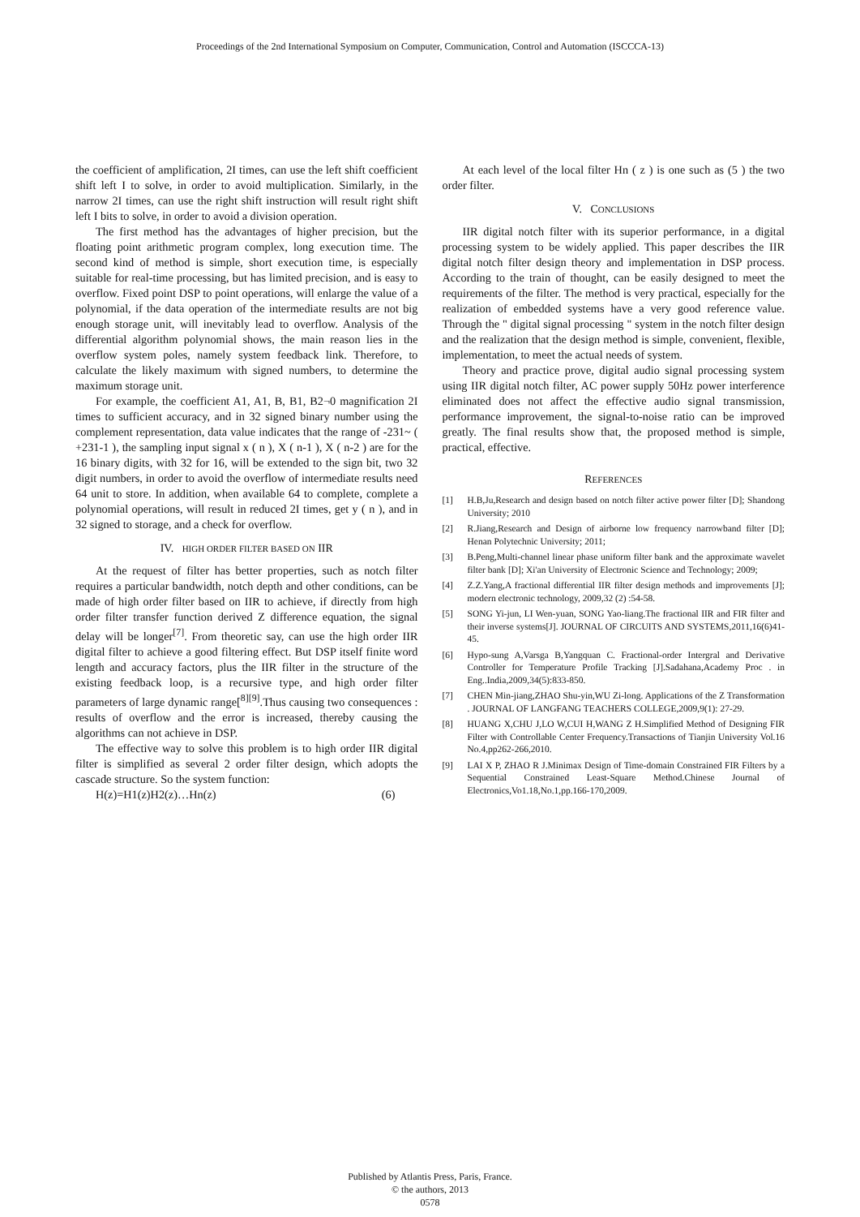Proceedings of the 2nd International Symposium on Computer, Communication, Control and Automation (ISCCCA-13)
the coefficient of amplification, 2I times, can use the left shift coefficient shift left I to solve, in order to avoid multiplication. Similarly, in the narrow 2I times, can use the right shift instruction will result right shift left I bits to solve, in order to avoid a division operation.
The first method has the advantages of higher precision, but the floating point arithmetic program complex, long execution time. The second kind of method is simple, short execution time, is especially suitable for real-time processing, but has limited precision, and is easy to overflow. Fixed point DSP to point operations, will enlarge the value of a polynomial, if the data operation of the intermediate results are not big enough storage unit, will inevitably lead to overflow. Analysis of the differential algorithm polynomial shows, the main reason lies in the overflow system poles, namely system feedback link. Therefore, to calculate the likely maximum with signed numbers, to determine the maximum storage unit.
For example, the coefficient A1, A1, B, B1, B2¬0 magnification 2I times to sufficient accuracy, and in 32 signed binary number using the complement representation, data value indicates that the range of -231~ ( +231-1 ), the sampling input signal x ( n ), X ( n-1 ), X ( n-2 ) are for the 16 binary digits, with 32 for 16, will be extended to the sign bit, two 32 digit numbers, in order to avoid the overflow of intermediate results need 64 unit to store. In addition, when available 64 to complete, complete a polynomial operations, will result in reduced 2I times, get y ( n ), and in 32 signed to storage, and a check for overflow.
IV. HIGH ORDER FILTER BASED ON IIR
At the request of filter has better properties, such as notch filter requires a particular bandwidth, notch depth and other conditions, can be made of high order filter based on IIR to achieve, if directly from high order filter transfer function derived Z difference equation, the signal delay will be longer<sup>[7]</sup>. From theoretic say, can use the high order IIR digital filter to achieve a good filtering effect. But DSP itself finite word length and accuracy factors, plus the IIR filter in the structure of the existing feedback loop, is a recursive type, and high order filter parameters of large dynamic range[<sup>8][9]</sup>.Thus causing two consequences : results of overflow and the error is increased, thereby causing the algorithms can not achieve in DSP.
The effective way to solve this problem is to high order IIR digital filter is simplified as several 2 order filter design, which adopts the cascade structure. So the system function:
H(z)=H1(z)H2(z)…Hn(z) (6)
At each level of the local filter Hn ( z ) is one such as (5 ) the two order filter.
V. CONCLUSIONS
IIR digital notch filter with its superior performance, in a digital processing system to be widely applied. This paper describes the IIR digital notch filter design theory and implementation in DSP process. According to the train of thought, can be easily designed to meet the requirements of the filter. The method is very practical, especially for the realization of embedded systems have a very good reference value. Through the " digital signal processing " system in the notch filter design and the realization that the design method is simple, convenient, flexible, implementation, to meet the actual needs of system.
Theory and practice prove, digital audio signal processing system using IIR digital notch filter, AC power supply 50Hz power interference eliminated does not affect the effective audio signal transmission, performance improvement, the signal-to-noise ratio can be improved greatly. The final results show that, the proposed method is simple, practical, effective.
REFERENCES
[1] H.B,Ju,Research and design based on notch filter active power filter [D]; Shandong University; 2010
[2] R.Jiang,Research and Design of airborne low frequency narrowband filter [D]; Henan Polytechnic University; 2011;
[3] B.Peng,Multi-channel linear phase uniform filter bank and the approximate wavelet filter bank [D]; Xi'an University of Electronic Science and Technology; 2009;
[4] Z.Z.Yang,A fractional differential IIR filter design methods and improvements [J]; modern electronic technology, 2009,32 (2) :54-58.
[5] SONG Yi-jun, LI Wen-yuan, SONG Yao-liang.The fractional IIR and FIR filter and their inverse systems[J]. JOURNAL OF CIRCUITS AND SYSTEMS,2011,16(6)41-45.
[6] Hypo-sung A,Varsga B,Yangquan C. Fractional-order Intergral and Derivative Controller for Temperature Profile Tracking [J].Sadahana,Academy Proc . in Eng..India,2009,34(5):833-850.
[7] CHEN Min-jiang,ZHAO Shu-yin,WU Zi-long. Applications of the Z Transformation . JOURNAL OF LANGFANG TEACHERS COLLEGE,2009,9(1): 27-29.
[8] HUANG X,CHU J,LO W,CUI H,WANG Z H.Simplified Method of Designing FIR Filter with Controllable Center Frequency.Transactions of Tianjin University Vol.16 No.4,pp262-266,2010.
[9] LAI X P, ZHAO R J.Minimax Design of Time-domain Constrained FIR Filters by a Sequential Constrained Least-Square Method.Chinese Journal of Electronics,Vo1.18,No.1,pp.166-170,2009.
Published by Atlantis Press, Paris, France.
© the authors, 2013
0578